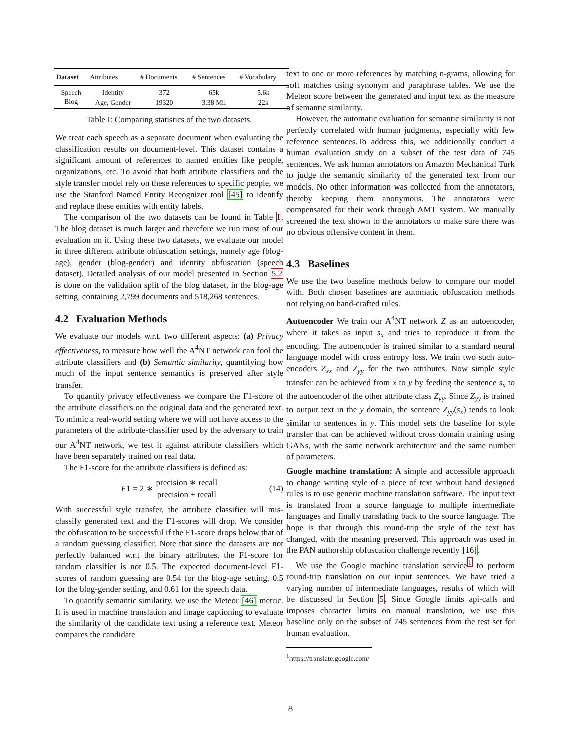| Dataset | Attributes | # Documents | # Sentences | # Vocabulary |
| --- | --- | --- | --- | --- |
| Speech | Identity | 372 | 65k | 5.6k |
| Blog | Age, Gender | 19320 | 3.38 Mil | 22k |
Table I: Comparing statistics of the two datasets.
We treat each speech as a separate document when evaluating the classification results on document-level. This dataset contains a significant amount of references to named entities like people, organizations, etc. To avoid that both attribute classifiers and the style transfer model rely on these references to specific people, we use the Stanford Named Entity Recognizer tool [45] to identify and replace these entities with entity labels.
The comparison of the two datasets can be found in Table I. The blog dataset is much larger and therefore we run most of our evaluation on it. Using these two datasets, we evaluate our model in three different attribute obfuscation settings, namely age (blog-age), gender (blog-gender) and identity obfuscation (speech dataset). Detailed analysis of our model presented in Section 5.2 is done on the validation split of the blog dataset, in the blog-age setting, containing 2,799 documents and 518,268 sentences.
4.2 Evaluation Methods
We evaluate our models w.r.t. two different aspects: (a) Privacy effectiveness, to measure how well the A<sup>4</sup>NT network can fool the attribute classifiers and (b) Semantic similarity, quantifying how much of the input sentence semantics is preserved after style transfer.
To quantify privacy effectiveness we compare the F1-score of the attribute classifiers on the original data and the generated text. To mimic a real-world setting where we will not have access to the parameters of the attribute-classifier used by the adversary to train our A<sup>4</sup>NT network, we test it against attribute classifiers which have been separately trained on real data.
The F1-score for the attribute classifiers is defined as:
F 1 = 2 ∗ precision ∗ recall precision + recall (14)
With successful style transfer, the attribute classifier will mis-classify generated text and the F1-scores will drop. We consider the obfuscation to be successful if the F1-score drops below that of a random guessing classifier. Note that since the datasets are not perfectly balanced w.r.t the binary attributes, the F1-score for random classifier is not 0.5. The expected document-level F1-scores of random guessing are 0.54 for the blog-age setting, 0.5 for the blog-gender setting, and 0.61 for the speech data.
To quantify semantic similarity, we use the Meteor [46] metric. It is used in machine translation and image captioning to evaluate the similarity of the candidate text using a reference text. Meteor compares the candidate
text to one or more references by matching n-grams, allowing for soft matches using synonym and paraphrase tables. We use the Meteor score between the generated and input text as the measure of semantic similarity.
However, the automatic evaluation for semantic similarity is not perfectly correlated with human judgments, especially with few reference sentences.To address this, we additionally conduct a human evaluation study on a subset of the test data of 745 sentences. We ask human annotators on Amazon Mechanical Turk to judge the semantic similarity of the generated text from our models. No other information was collected from the annotators, thereby keeping them anonymous. The annotators were compensated for their work through AMT system. We manually screened the text shown to the annotators to make sure there was no obvious offensive content in them.
4.3 Baselines
We use the two baseline methods below to compare our model with. Both chosen baselines are automatic obfuscation methods not relying on hand-crafted rules.
Autoencoder We train our A<sup>4</sup>NT network Z as an autoencoder, where it takes as input s<sub>x</sub> and tries to reproduce it from the encoding. The autoencoder is trained similar to a standard neural language model with cross entropy loss. We train two such auto-encoders Z<sub>xx</sub> and Z<sub>yy</sub> for the two attributes. Now simple style transfer can be achieved from x to y by feeding the sentence s<sub>x</sub> to the autoencoder of the other attribute class Z<sub>yy</sub>. Since Z<sub>yy</sub> is trained to output text in the y domain, the sentence Z<sub>yy</sub>(s<sub>x</sub>) tends to look similar to sentences in y. This model sets the baseline for style transfer that can be achieved without cross domain training using GANs, with the same network architecture and the same number of parameters.
Google machine translation: A simple and accessible approach to change writing style of a piece of text without hand designed rules is to use generic machine translation software. The input text is translated from a source language to multiple intermediate languages and finally translating back to the source language. The hope is that through this round-trip the style of the text has changed, with the meaning preserved. This approach was used in the PAN authorship obfuscation challenge recently [16].
We use the Google machine translation service<sup>1</sup> to perform round-trip translation on our input sentences. We have tried a varying number of intermediate languages, results of which will be discussed in Section 5. Since Google limits api-calls and imposes character limits on manual translation, we use this baseline only on the subset of 745 sentences from the test set for human evaluation.
<sup>1</sup> https://translate.google.com/
8